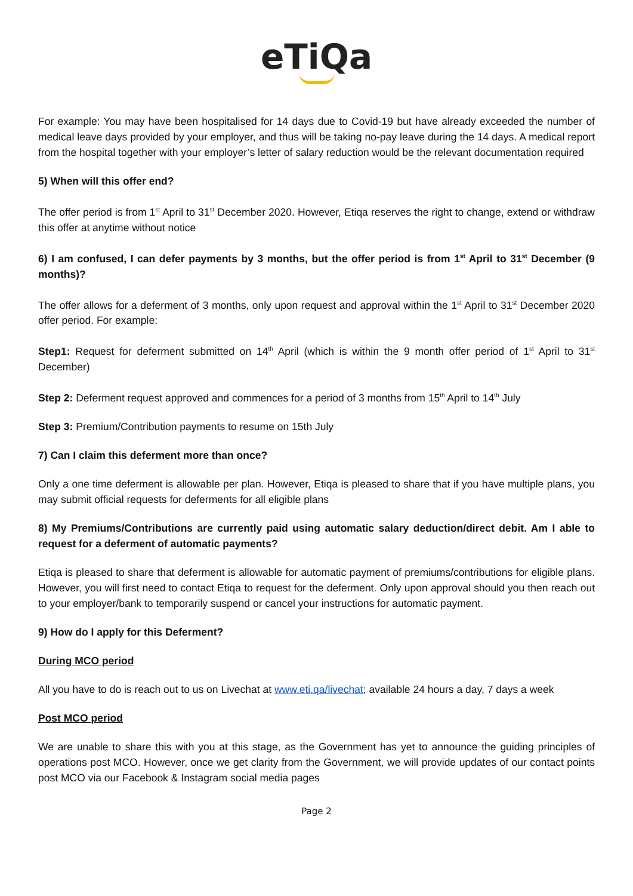eTiQa
For example: You may have been hospitalised for 14 days due to Covid-19 but have already exceeded the number of medical leave days provided by your employer, and thus will be taking no-pay leave during the 14 days. A medical report from the hospital together with your employer’s letter of salary reduction would be the relevant documentation required
5) When will this offer end?
The offer period is from 1<sup>st</sup> April to 31<sup>st</sup> December 2020. However, Etiqa reserves the right to change, extend or withdraw this offer at anytime without notice
6) I am confused, I can defer payments by 3 months, but the offer period is from 1<sup>st</sup> April to 31<sup>st</sup> December (9 months)?
The offer allows for a deferment of 3 months, only upon request and approval within the 1<sup>st</sup> April to 31<sup>st</sup> December 2020 offer period. For example:
Step1: Request for deferment submitted on 14<sup>th</sup> April (which is within the 9 month offer period of 1<sup>st</sup> April to 31<sup>st</sup> December)
Step 2: Deferment request approved and commences for a period of 3 months from 15<sup>th</sup> April to 14<sup>th</sup> July
Step 3: Premium/Contribution payments to resume on 15th July
7) Can I claim this deferment more than once?
Only a one time deferment is allowable per plan. However, Etiqa is pleased to share that if you have multiple plans, you may submit official requests for deferments for all eligible plans
8) My Premiums/Contributions are currently paid using automatic salary deduction/direct debit. Am I able to request for a deferment of automatic payments?
Etiqa is pleased to share that deferment is allowable for automatic payment of premiums/contributions for eligible plans. However, you will first need to contact Etiqa to request for the deferment. Only upon approval should you then reach out to your employer/bank to temporarily suspend or cancel your instructions for automatic payment.
9) How do I apply for this Deferment?
During MCO period
All you have to do is reach out to us on Livechat at www.eti.qa/livechat; available 24 hours a day, 7 days a week
Post MCO period
We are unable to share this with you at this stage, as the Government has yet to announce the guiding principles of operations post MCO. However, once we get clarity from the Government, we will provide updates of our contact points post MCO via our Facebook & Instagram social media pages
Page 2